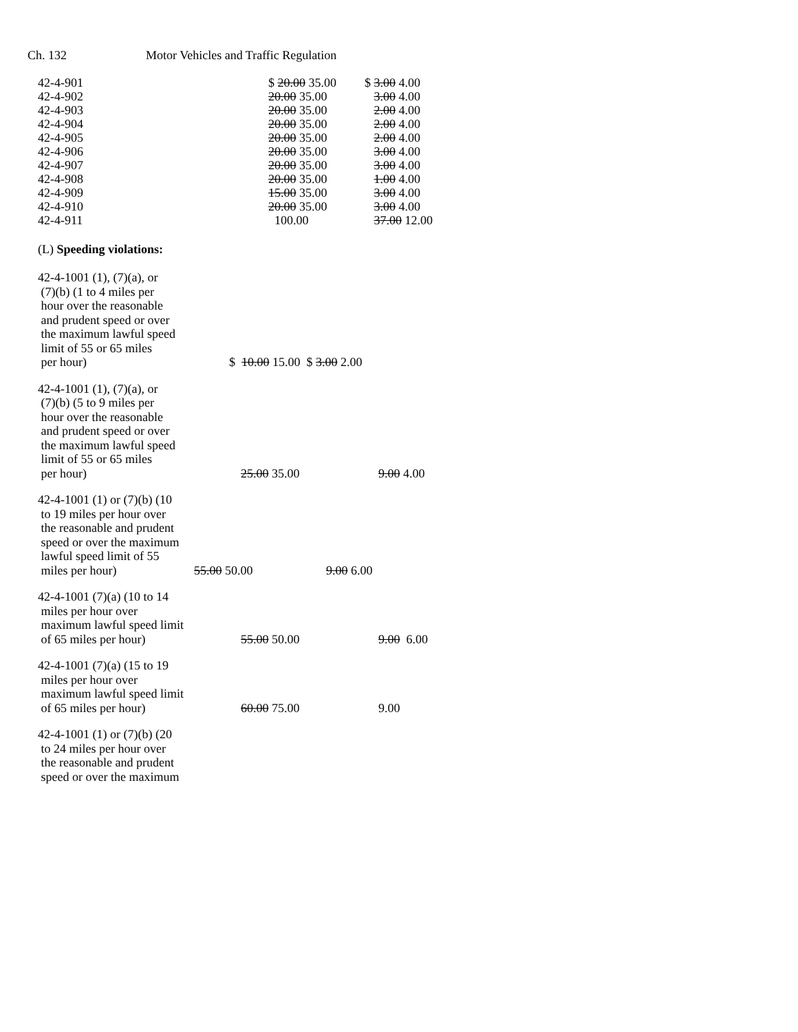Ch. 132 Motor Vehicles and Traffic Regulation
| 42-4-901 | $ 20.00 35.00 | $ 3.00 4.00 |
| 42-4-902 | 20.00 35.00 | 3.00 4.00 |
| 42-4-903 | 20.00 35.00 | 2.00 4.00 |
| 42-4-904 | 20.00 35.00 | 2.00 4.00 |
| 42-4-905 | 20.00 35.00 | 2.00 4.00 |
| 42-4-906 | 20.00 35.00 | 3.00 4.00 |
| 42-4-907 | 20.00 35.00 | 3.00 4.00 |
| 42-4-908 | 20.00 35.00 | 1.00 4.00 |
| 42-4-909 | 15.00 35.00 | 3.00 4.00 |
| 42-4-910 | 20.00 35.00 | 3.00 4.00 |
| 42-4-911 | 100.00 | 37.00 12.00 |
(L) Speeding violations:
42-4-1001 (1), (7)(a), or
(7)(b) (1 to 4 miles per
hour over the reasonable
and prudent speed or over
the maximum lawful speed
limit of 55 or 65 miles
per hour)
$ 10.00 15.00 $ 3.00 2.00
42-4-1001 (1), (7)(a), or
(7)(b) (5 to 9 miles per
hour over the reasonable
and prudent speed or over
the maximum lawful speed
limit of 55 or 65 miles
per hour)
25.00 35.00 9.00 4.00
42-4-1001 (1) or (7)(b) (10
to 19 miles per hour over
the reasonable and prudent
speed or over the maximum
lawful speed limit of 55
miles per hour)
55.00 50.00 9.00 6.00
42-4-1001 (7)(a) (10 to 14
miles per hour over
maximum lawful speed limit
of 65 miles per hour)
55.00 50.00 9.00 6.00
42-4-1001 (7)(a) (15 to 19
miles per hour over
maximum lawful speed limit
of 65 miles per hour)
60.00 75.00 9.00
42-4-1001 (1) or (7)(b) (20
to 24 miles per hour over
the reasonable and prudent
speed or over the maximum